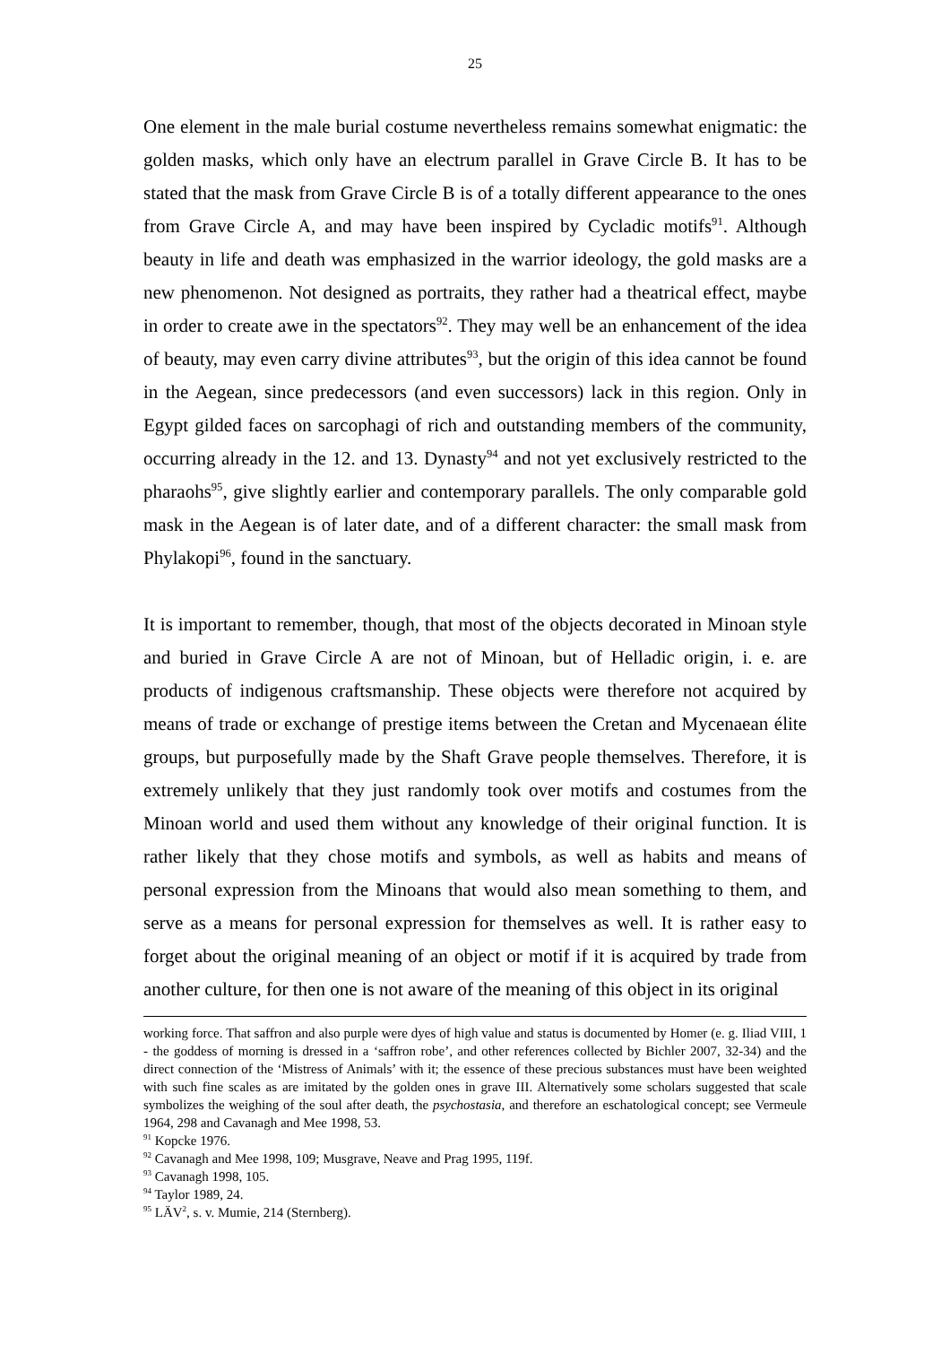25
One element in the male burial costume nevertheless remains somewhat enigmatic: the golden masks, which only have an electrum parallel in Grave Circle B. It has to be stated that the mask from Grave Circle B is of a totally different appearance to the ones from Grave Circle A, and may have been inspired by Cycladic motifs<sup>91</sup>. Although beauty in life and death was emphasized in the warrior ideology, the gold masks are a new phenomenon. Not designed as portraits, they rather had a theatrical effect, maybe in order to create awe in the spectators<sup>92</sup>. They may well be an enhancement of the idea of beauty, may even carry divine attributes<sup>93</sup>, but the origin of this idea cannot be found in the Aegean, since predecessors (and even successors) lack in this region. Only in Egypt gilded faces on sarcophagi of rich and outstanding members of the community, occurring already in the 12. and 13. Dynasty<sup>94</sup> and not yet exclusively restricted to the pharaohs<sup>95</sup>, give slightly earlier and contemporary parallels. The only comparable gold mask in the Aegean is of later date, and of a different character: the small mask from Phylakopi<sup>96</sup>, found in the sanctuary.
It is important to remember, though, that most of the objects decorated in Minoan style and buried in Grave Circle A are not of Minoan, but of Helladic origin, i. e. are products of indigenous craftsmanship. These objects were therefore not acquired by means of trade or exchange of prestige items between the Cretan and Mycenaean élite groups, but purposefully made by the Shaft Grave people themselves. Therefore, it is extremely unlikely that they just randomly took over motifs and costumes from the Minoan world and used them without any knowledge of their original function. It is rather likely that they chose motifs and symbols, as well as habits and means of personal expression from the Minoans that would also mean something to them, and serve as a means for personal expression for themselves as well. It is rather easy to forget about the original meaning of an object or motif if it is acquired by trade from another culture, for then one is not aware of the meaning of this object in its original
working force. That saffron and also purple were dyes of high value and status is documented by Homer (e. g. Iliad VIII, 1 - the goddess of morning is dressed in a ‘saffron robe’, and other references collected by Bichler 2007, 32-34) and the direct connection of the ‘Mistress of Animals’ with it; the essence of these precious substances must have been weighted with such fine scales as are imitated by the golden ones in grave III. Alternatively some scholars suggested that scale symbolizes the weighing of the soul after death, the psychostasia, and therefore an eschatological concept; see Vermeule 1964, 298 and Cavanagh and Mee 1998, 53.
<sup>91</sup> Kopcke 1976.
<sup>92</sup> Cavanagh and Mee 1998, 109; Musgrave, Neave and Prag 1995, 119f.
<sup>93</sup> Cavanagh 1998, 105.
<sup>94</sup> Taylor 1989, 24.
<sup>95</sup> LÄV<sup>2</sup>, s. v. Mumie, 214 (Sternberg).